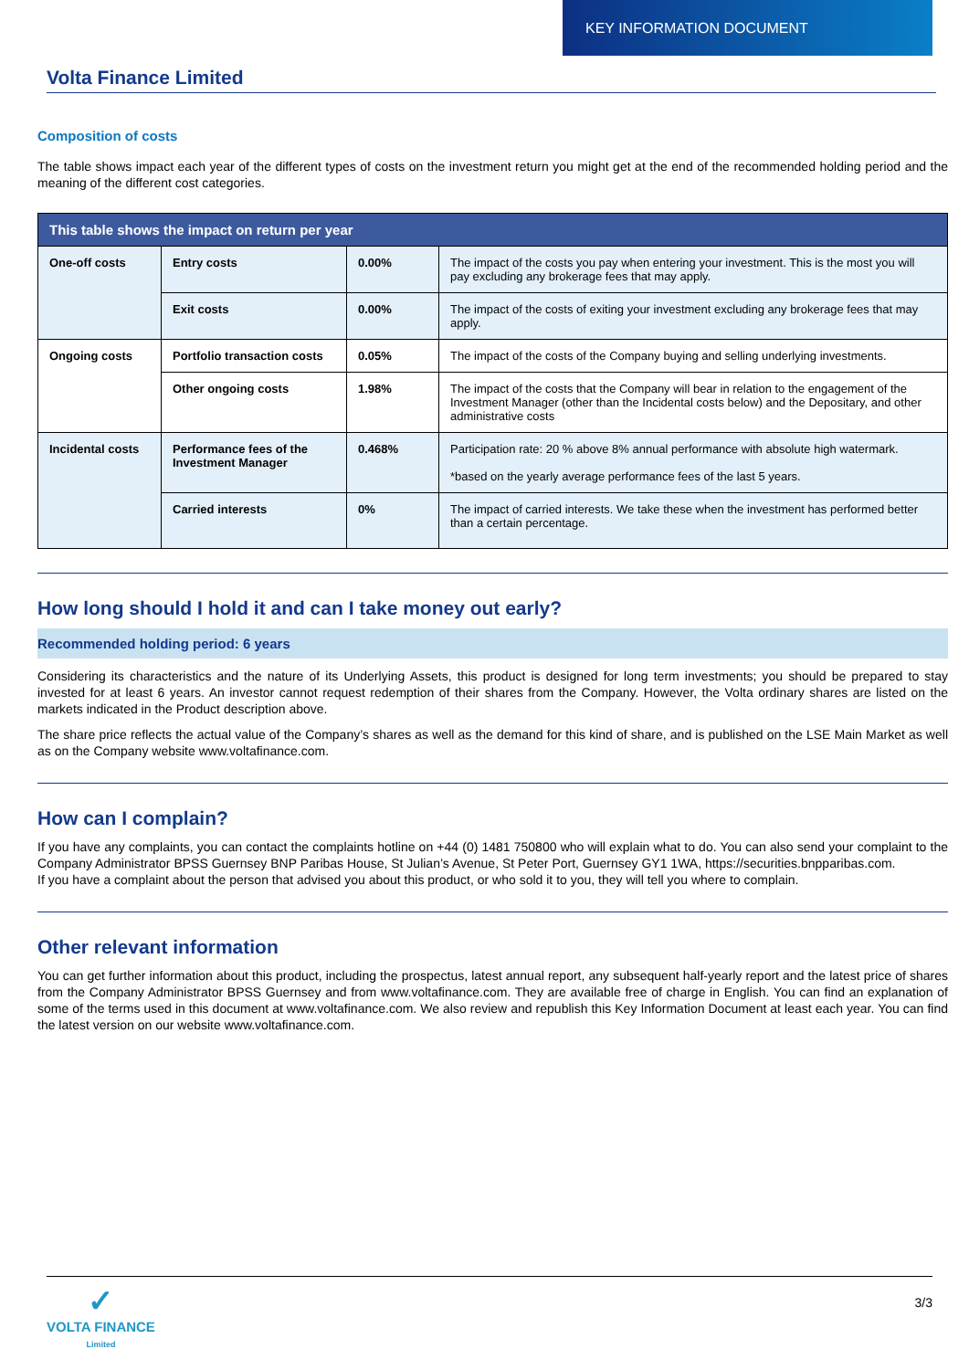KEY INFORMATION DOCUMENT
Volta Finance Limited
Composition of costs
The table shows impact each year of the different types of costs on the investment return you might get at the end of the recommended holding period and the meaning of the different cost categories.
| This table shows the impact on return per year | | | |
| --- | --- | --- | --- |
| One-off costs | Entry costs | 0.00% | The impact of the costs you pay when entering your investment. This is the most you will pay excluding any brokerage fees that may apply. |
| | Exit costs | 0.00% | The impact of the costs of exiting your investment excluding any brokerage fees that may apply. |
| Ongoing costs | Portfolio transaction costs | 0.05% | The impact of the costs of the Company buying and selling underlying investments. |
| | Other ongoing costs | 1.98% | The impact of the costs that the Company will bear in relation to the engagement of the Investment Manager (other than the Incidental costs below) and the Depositary, and other administrative costs |
| Incidental costs | Performance fees of the Investment Manager | 0.468% | Participation rate: 20 % above 8% annual performance with absolute high watermark. *based on the yearly average performance fees of the last 5 years. |
| | Carried interests | 0% | The impact of carried interests. We take these when the investment has performed better than a certain percentage. |
How long should I hold it and can I take money out early?
Recommended holding period: 6 years
Considering its characteristics and the nature of its Underlying Assets, this product is designed for long term investments; you should be prepared to stay invested for at least 6 years. An investor cannot request redemption of their shares from the Company. However, the Volta ordinary shares are listed on the markets indicated in the Product description above.
The share price reflects the actual value of the Company’s shares as well as the demand for this kind of share, and is published on the LSE Main Market as well as on the Company website www.voltafinance.com.
How can I complain?
If you have any complaints, you can contact the complaints hotline on +44 (0) 1481 750800 who will explain what to do. You can also send your complaint to the Company Administrator BPSS Guernsey BNP Paribas House, St Julian’s Avenue, St Peter Port, Guernsey GY1 1WA, https://securities.bnpparibas.com.
If you have a complaint about the person that advised you about this product, or who sold it to you, they will tell you where to complain.
Other relevant information
You can get further information about this product, including the prospectus, latest annual report, any subsequent half-yearly report and the latest price of shares from the Company Administrator BPSS Guernsey and from www.voltafinance.com. They are available free of charge in English. You can find an explanation of some of the terms used in this document at www.voltafinance.com. We also review and republish this Key Information Document at least each year. You can find the latest version on our website www.voltafinance.com.
✓
VOLTA FINANCE
Limited
3/3